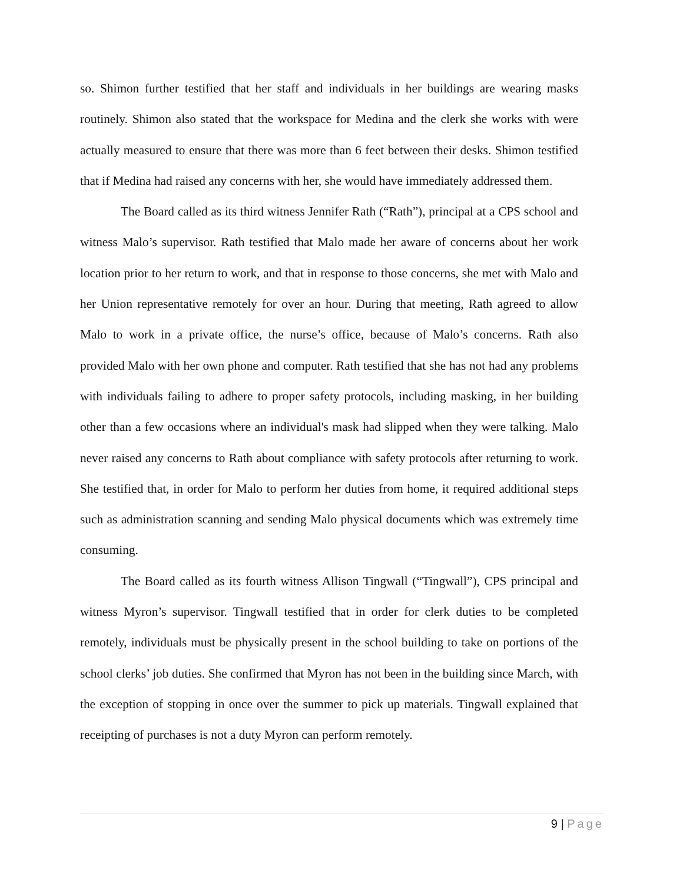so. Shimon further testified that her staff and individuals in her buildings are wearing masks routinely. Shimon also stated that the workspace for Medina and the clerk she works with were actually measured to ensure that there was more than 6 feet between their desks. Shimon testified that if Medina had raised any concerns with her, she would have immediately addressed them.
The Board called as its third witness Jennifer Rath (“Rath”), principal at a CPS school and witness Malo’s supervisor. Rath testified that Malo made her aware of concerns about her work location prior to her return to work, and that in response to those concerns, she met with Malo and her Union representative remotely for over an hour. During that meeting, Rath agreed to allow Malo to work in a private office, the nurse’s office, because of Malo’s concerns. Rath also provided Malo with her own phone and computer. Rath testified that she has not had any problems with individuals failing to adhere to proper safety protocols, including masking, in her building other than a few occasions where an individual's mask had slipped when they were talking. Malo never raised any concerns to Rath about compliance with safety protocols after returning to work. She testified that, in order for Malo to perform her duties from home, it required additional steps such as administration scanning and sending Malo physical documents which was extremely time consuming.
The Board called as its fourth witness Allison Tingwall (“Tingwall”), CPS principal and witness Myron’s supervisor. Tingwall testified that in order for clerk duties to be completed remotely, individuals must be physically present in the school building to take on portions of the school clerks’ job duties. She confirmed that Myron has not been in the building since March, with the exception of stopping in once over the summer to pick up materials. Tingwall explained that receipting of purchases is not a duty Myron can perform remotely.
9 | Page